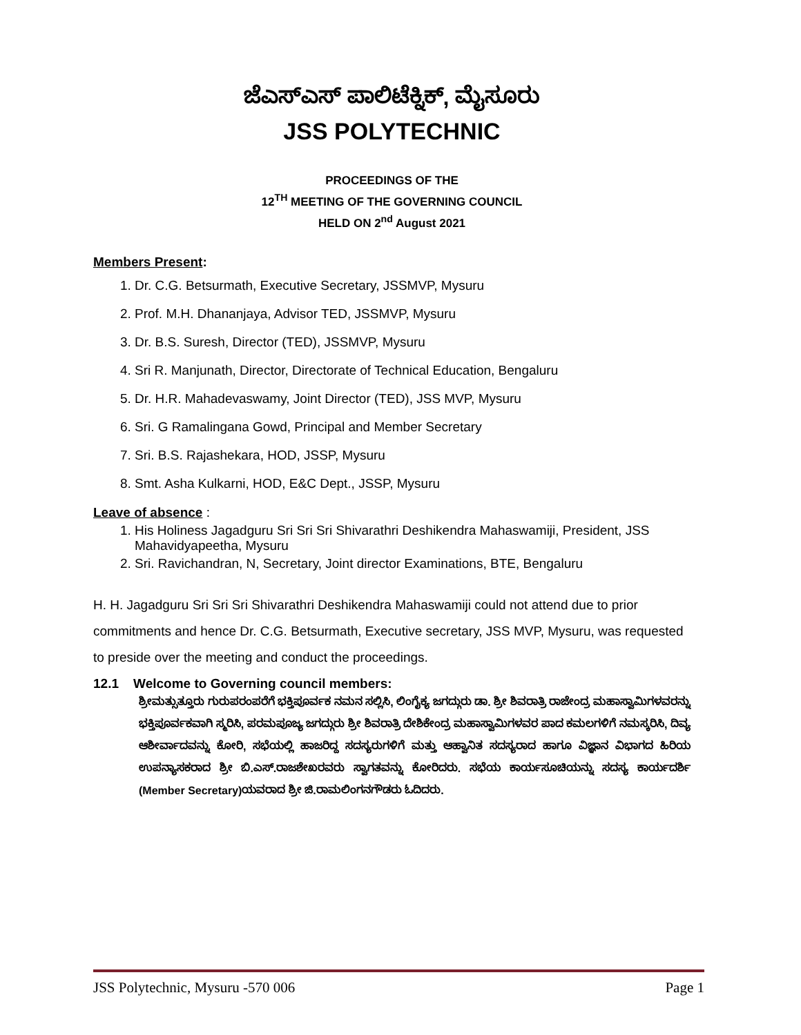ಜೆಎಸ್‌ಎಸ್ ಪಾಲಿಟೆಕ್ನಿಕ್, ಮೈಸೂರು
JSS POLYTECHNIC
PROCEEDINGS OF THE
12<sup>TH</sup> MEETING OF THE GOVERNING COUNCIL
HELD ON 2<sup>nd</sup> August 2021
Members Present:
1. Dr. C.G. Betsurmath, Executive Secretary, JSSMVP, Mysuru
2. Prof. M.H. Dhananjaya, Advisor TED, JSSMVP, Mysuru
3. Dr. B.S. Suresh, Director (TED), JSSMVP, Mysuru
4. Sri R. Manjunath, Director, Directorate of Technical Education, Bengaluru
5. Dr. H.R. Mahadevaswamy, Joint Director (TED), JSS MVP, Mysuru
6. Sri. G Ramalingana Gowd, Principal and Member Secretary
7. Sri. B.S. Rajashekara, HOD, JSSP, Mysuru
8. Smt. Asha Kulkarni, HOD, E&C Dept., JSSP, Mysuru
Leave of absence :
1. His Holiness Jagadguru Sri Sri Sri Shivarathri Deshikendra Mahaswamiji, President, JSS Mahavidyapeetha, Mysuru
2. Sri. Ravichandran, N, Secretary, Joint director Examinations, BTE, Bengaluru
H. H. Jagadguru Sri Sri Sri Shivarathri Deshikendra Mahaswamiji could not attend due to prior commitments and hence Dr. C.G. Betsurmath, Executive secretary, JSS MVP, Mysuru, was requested to preside over the meeting and conduct the proceedings.
12.1 Welcome to Governing council members:
ಶ್ರೀಮತ್ಸುತ್ತೂರು ಗುರುಪರಂಪರೆಗೆ ಭಕ್ತಿಪೂರ್ವಕ ನಮನ ಸಲ್ಲಿಸಿ, ಲಿಂಗೈಕ್ಯ ಜಗದ್ಗುರು ಡಾ. ಶ್ರೀ ಶಿವರಾತ್ರಿ ರಾಜೇಂದ್ರ ಮಹಾಸ್ವಾಮಿಗಳವರನ್ನು ಭಕ್ತಿಪೂರ್ವಕವಾಗಿ ಸ್ಮರಿಸಿ, ಪರಮಪೂಜ್ಯ ಜಗದ್ಗುರು ಶ್ರೀ ಶಿವರಾತ್ರಿ ದೇಶಿಕೇಂದ್ರ ಮಹಾಸ್ವಾಮಿಗಳವರ ಪಾದ ಕಮಲಗಳಿಗೆ ನಮಸ್ಕರಿಸಿ, ದಿವ್ಯ ಆಶೀರ್ವಾದವನ್ನು ಕೋರಿ, ಸಭೆಯಲ್ಲಿ ಹಾಜರಿದ್ದ ಸದಸ್ಯರುಗಳಿಗೆ ಮತ್ತು ಆಹ್ವಾನಿತ ಸದಸ್ಯರಾದ ಹಾಗೂ ವಿಜ್ಞಾನ ವಿಭಾಗದ ಹಿರಿಯ ಉಪನ್ಯಾಸಕರಾದ ಶ್ರೀ ಬಿ.ಎಸ್.ರಾಜಶೇಖರವರು ಸ್ವಾಗತವನ್ನು ಕೋರಿದರು. ಸಭೆಯ ಕಾರ್ಯಸೂಚಿಯನ್ನು ಸದಸ್ಯ ಕಾರ್ಯದರ್ಶಿ (Member Secretary)ಯವರಾದ ಶ್ರೀ ಜಿ.ರಾಮಲಿಂಗನಗೌಡರು ಓದಿದರು.
JSS Polytechnic, Mysuru -570 006 Page 1